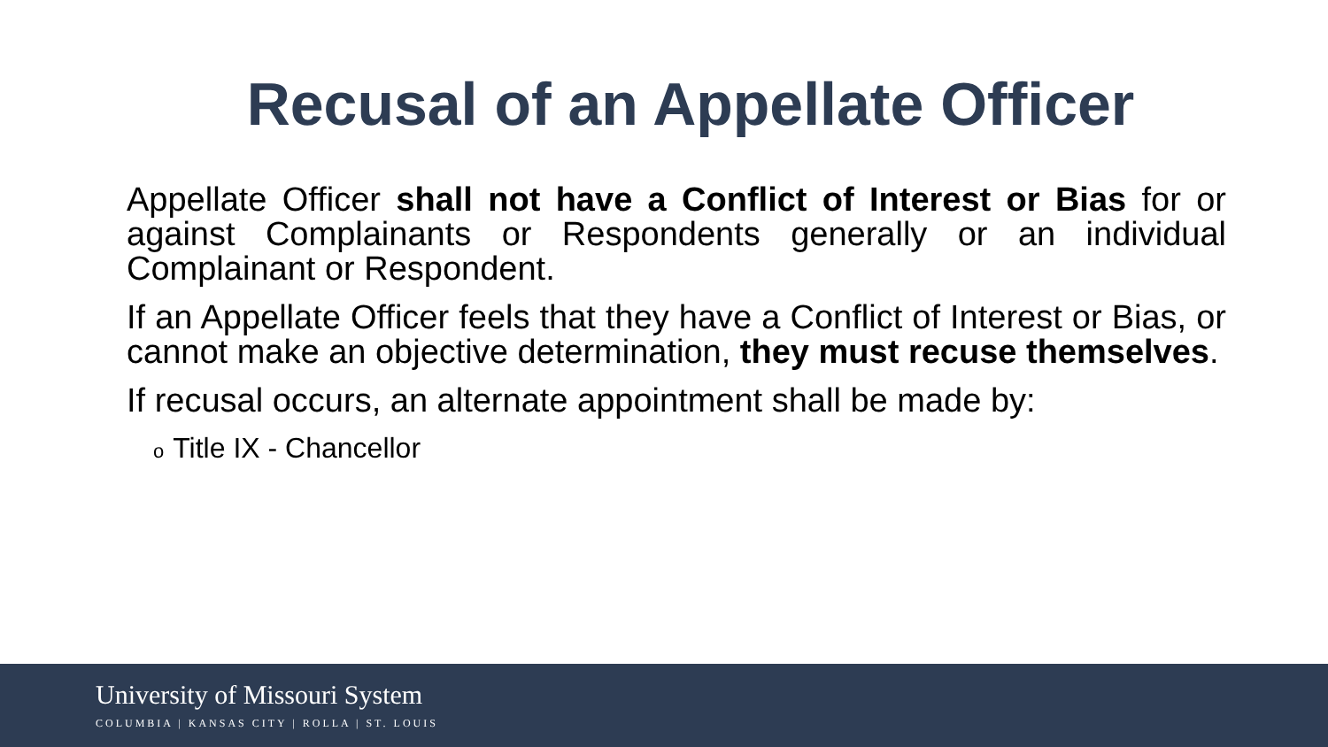Recusal of an Appellate Officer
Appellate Officer shall not have a Conflict of Interest or Bias for or against Complainants or Respondents generally or an individual Complainant or Respondent.
If an Appellate Officer feels that they have a Conflict of Interest or Bias, or cannot make an objective determination, they must recuse themselves.
If recusal occurs, an alternate appointment shall be made by:
o Title IX - Chancellor
University of Missouri System
COLUMBIA | KANSAS CITY | ROLLA | ST. LOUIS